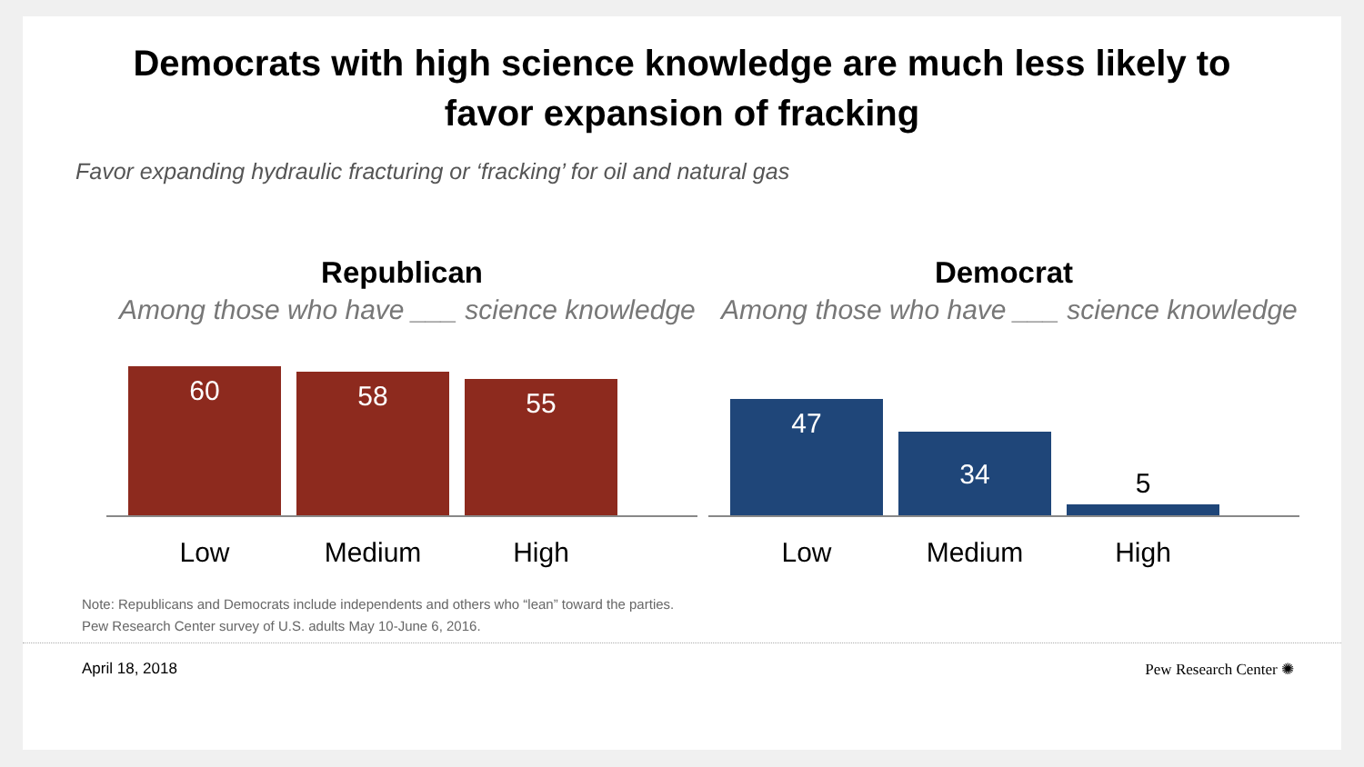Democrats with high science knowledge are much less likely to
favor expansion of fracking
Favor expanding hydraulic fracturing or ‘fracking’ for oil and natural gas
Republican
Among those who have ___ science knowledge
60
58
55
Low Medium High
Democrat
Among those who have ___ science knowledge
47
34
5
Low Medium High
Note: Republicans and Democrats include independents and others who “lean” toward the parties.
Pew Research Center survey of U.S. adults May 10-June 6, 2016.
April 18, 2018 Pew Research Center ✺